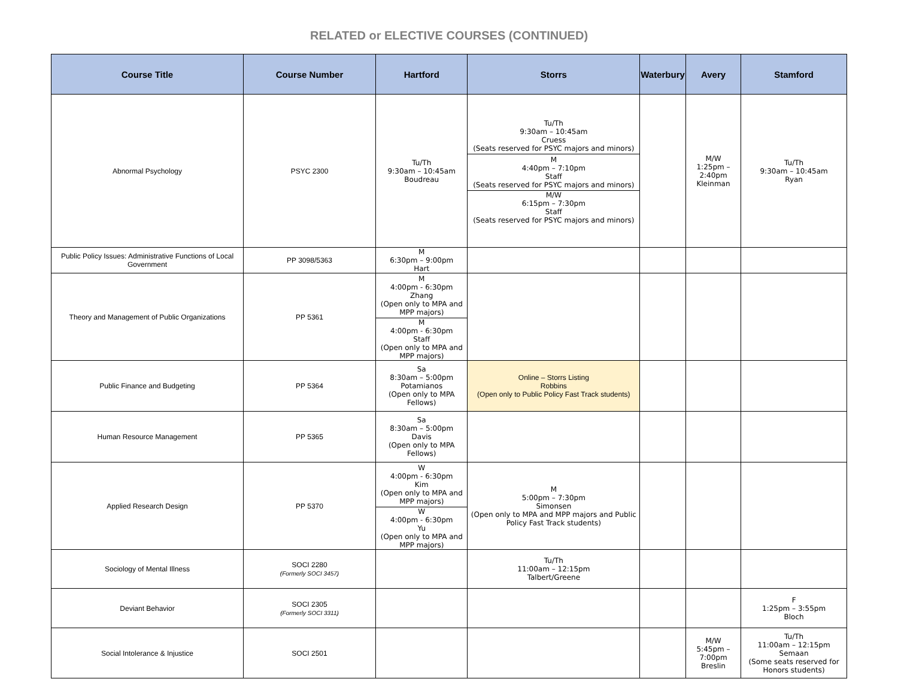RELATED or ELECTIVE COURSES (CONTINUED)
| Course Title | Course Number | Hartford | Storrs | Waterbury | Avery | Stamford |
| --- | --- | --- | --- | --- | --- | --- |
| Abnormal Psychology | PSYC 2300 | Tu/Th 9:30am – 10:45am Boudreau | Tu/Th 9:30am – 10:45am Cruess (Seats reserved for PSYC majors and minors) M 4:40pm – 7:10pm Staff (Seats reserved for PSYC majors and minors) M/W 6:15pm – 7:30pm Staff (Seats reserved for PSYC majors and minors) | | M/W 1:25pm – 2:40pm Kleinman | Tu/Th 9:30am – 10:45am Ryan |
| Public Policy Issues: Administrative Functions of Local Government | PP 3098/5363 | M 6:30pm – 9:00pm Hart | | | | |
| Theory and Management of Public Organizations | PP 5361 | M 4:00pm - 6:30pm Zhang (Open only to MPA and MPP majors) M 4:00pm - 6:30pm Staff (Open only to MPA and MPP majors) | | | | |
| Public Finance and Budgeting | PP 5364 | Sa 8:30am – 5:00pm Potamianos (Open only to MPA Fellows) | Online – Storrs Listing Robbins (Open only to Public Policy Fast Track students) | | | |
| Human Resource Management | PP 5365 | Sa 8:30am – 5:00pm Davis (Open only to MPA Fellows) | | | | |
| Applied Research Design | PP 5370 | W 4:00pm - 6:30pm Kim (Open only to MPA and MPP majors) W 4:00pm - 6:30pm Yu (Open only to MPA and MPP majors) | M 5:00pm – 7:30pm Simonsen (Open only to MPA and MPP majors and Public Policy Fast Track students) | | | |
| Sociology of Mental Illness | SOCI 2280 (Formerly SOCI 3457) | | Tu/Th 11:00am – 12:15pm Talbert/Greene | | | |
| Deviant Behavior | SOCI 2305 (Formerly SOCI 3311) | | | | | F 1:25pm – 3:55pm Bloch |
| Social Intolerance & Injustice | SOCI 2501 | | | | M/W 5:45pm – 7:00pm Breslin | Tu/Th 11:00am – 12:15pm Semaan (Some seats reserved for Honors students) |